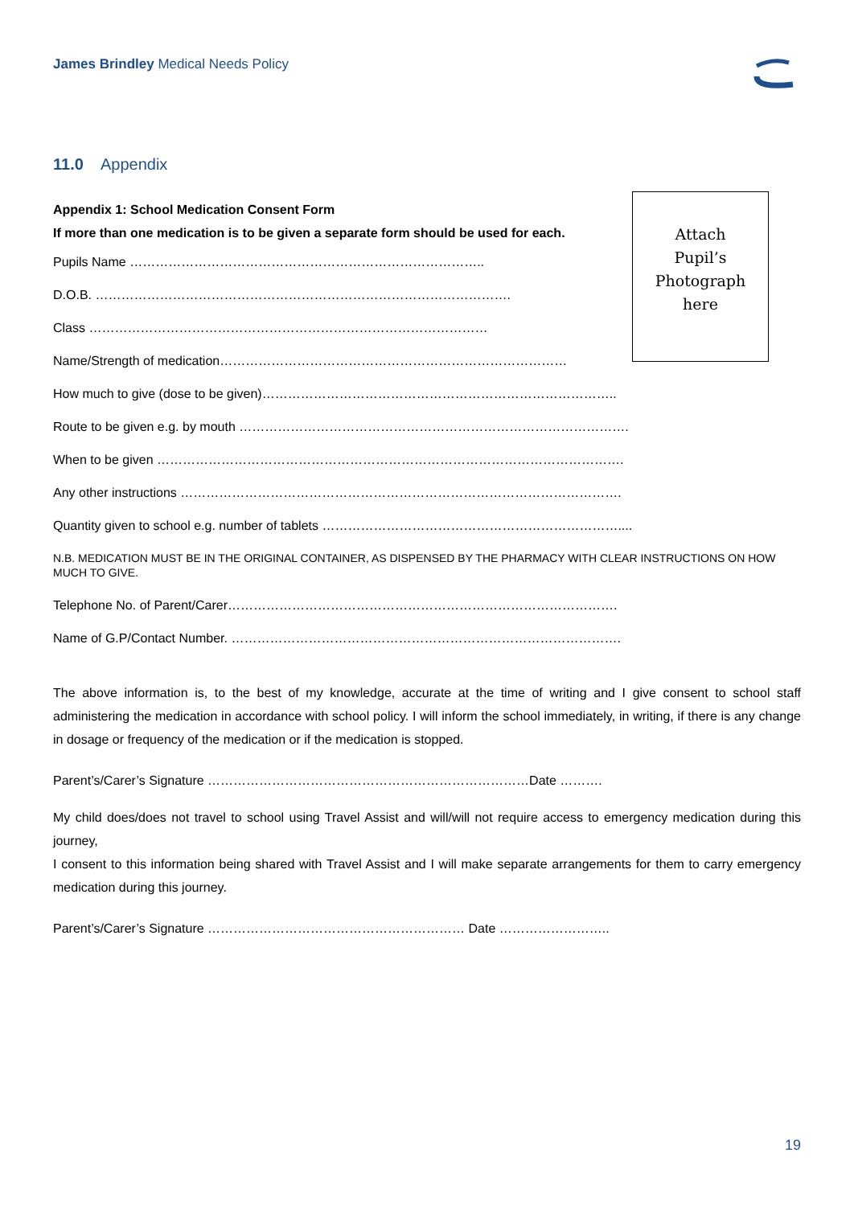James Brindley Medical Needs Policy
11.0 Appendix
Appendix 1: School Medication Consent Form
If more than one medication is to be given a separate form should be used for each.
Pupils Name ………………………………………………………………………..
D.O.B. …………………………………………………………………………………….
Class …………………………………………………………………………………
Name/Strength of medication………………………………………………………………………
Attach
Pupil’s
Photograph
here
How much to give (dose to be given)………………………………………………………………………..
Route to be given e.g. by mouth ……………………………………………………………………………….
When to be given ……………………………………………………………………………………………….
Any other instructions ………………………………………………………………………………………….
Quantity given to school e.g. number of tablets ……………………………………………………………....
N.B. MEDICATION MUST BE IN THE ORIGINAL CONTAINER, AS DISPENSED BY THE PHARMACY WITH CLEAR INSTRUCTIONS ON HOW MUCH TO GIVE.
Telephone No. of Parent/Carer……………………………………………………………………………….
Name of G.P/Contact Number. ……………………………………………………………………………….
The above information is, to the best of my knowledge, accurate at the time of writing and I give consent to school staff administering the medication in accordance with school policy. I will inform the school immediately, in writing, if there is any change in dosage or frequency of the medication or if the medication is stopped.
Parent’s/Carer’s Signature …………………………………………………………………Date ……….
My child does/does not travel to school using Travel Assist and will/will not require access to emergency medication during this journey,
I consent to this information being shared with Travel Assist and I will make separate arrangements for them to carry emergency medication during this journey.
Parent’s/Carer’s Signature …………………………………………………… Date ……………………..
19